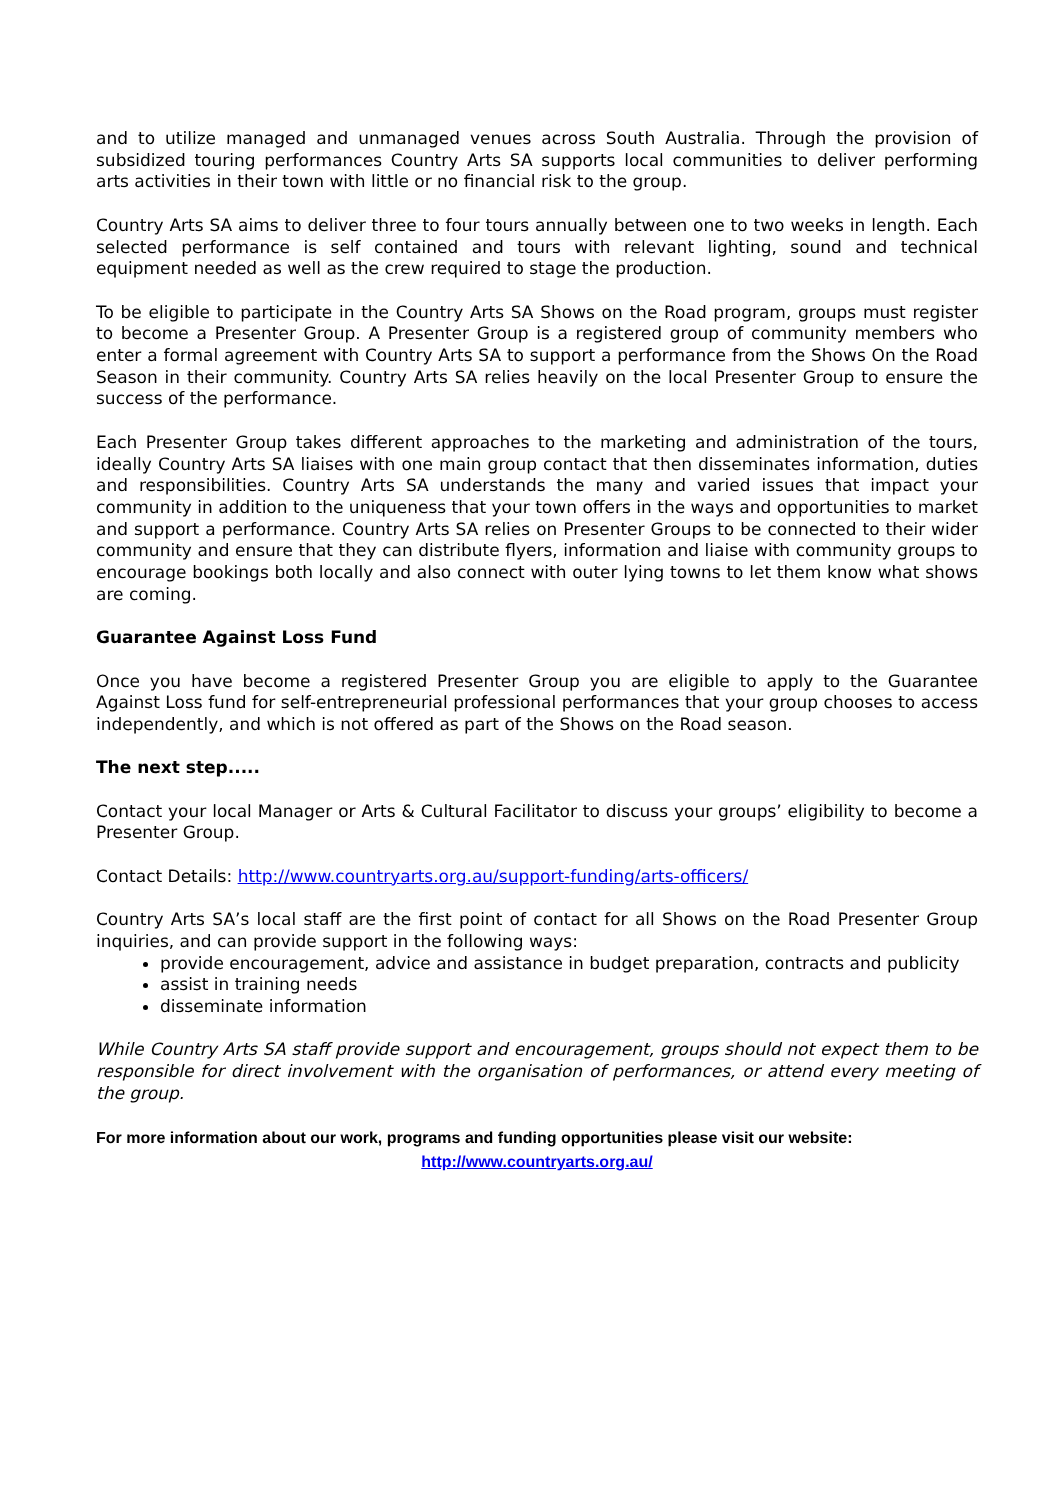and to utilize managed and unmanaged venues across South Australia. Through the provision of subsidized touring performances Country Arts SA supports local communities to deliver performing arts activities in their town with little or no financial risk to the group.
Country Arts SA aims to deliver three to four tours annually between one to two weeks in length. Each selected performance is self contained and tours with relevant lighting, sound and technical equipment needed as well as the crew required to stage the production.
To be eligible to participate in the Country Arts SA Shows on the Road program, groups must register to become a Presenter Group. A Presenter Group is a registered group of community members who enter a formal agreement with Country Arts SA to support a performance from the Shows On the Road Season in their community. Country Arts SA relies heavily on the local Presenter Group to ensure the success of the performance.
Each Presenter Group takes different approaches to the marketing and administration of the tours, ideally Country Arts SA liaises with one main group contact that then disseminates information, duties and responsibilities. Country Arts SA understands the many and varied issues that impact your community in addition to the uniqueness that your town offers in the ways and opportunities to market and support a performance. Country Arts SA relies on Presenter Groups to be connected to their wider community and ensure that they can distribute flyers, information and liaise with community groups to encourage bookings both locally and also connect with outer lying towns to let them know what shows are coming.
Guarantee Against Loss Fund
Once you have become a registered Presenter Group you are eligible to apply to the Guarantee Against Loss fund for self-entrepreneurial professional performances that your group chooses to access independently, and which is not offered as part of the Shows on the Road season.
The next step.....
Contact your local Manager or Arts & Cultural Facilitator to discuss your groups’ eligibility to become a Presenter Group.
Contact Details: http://www.countryarts.org.au/support-funding/arts-officers/
Country Arts SA’s local staff are the first point of contact for all Shows on the Road Presenter Group inquiries, and can provide support in the following ways:
provide encouragement, advice and assistance in budget preparation, contracts and publicity
assist in training needs
disseminate information
While Country Arts SA staff provide support and encouragement, groups should not expect them to be responsible for direct involvement with the organisation of performances, or attend every meeting of the group.
For more information about our work, programs and funding opportunities please visit our website:
http://www.countryarts.org.au/